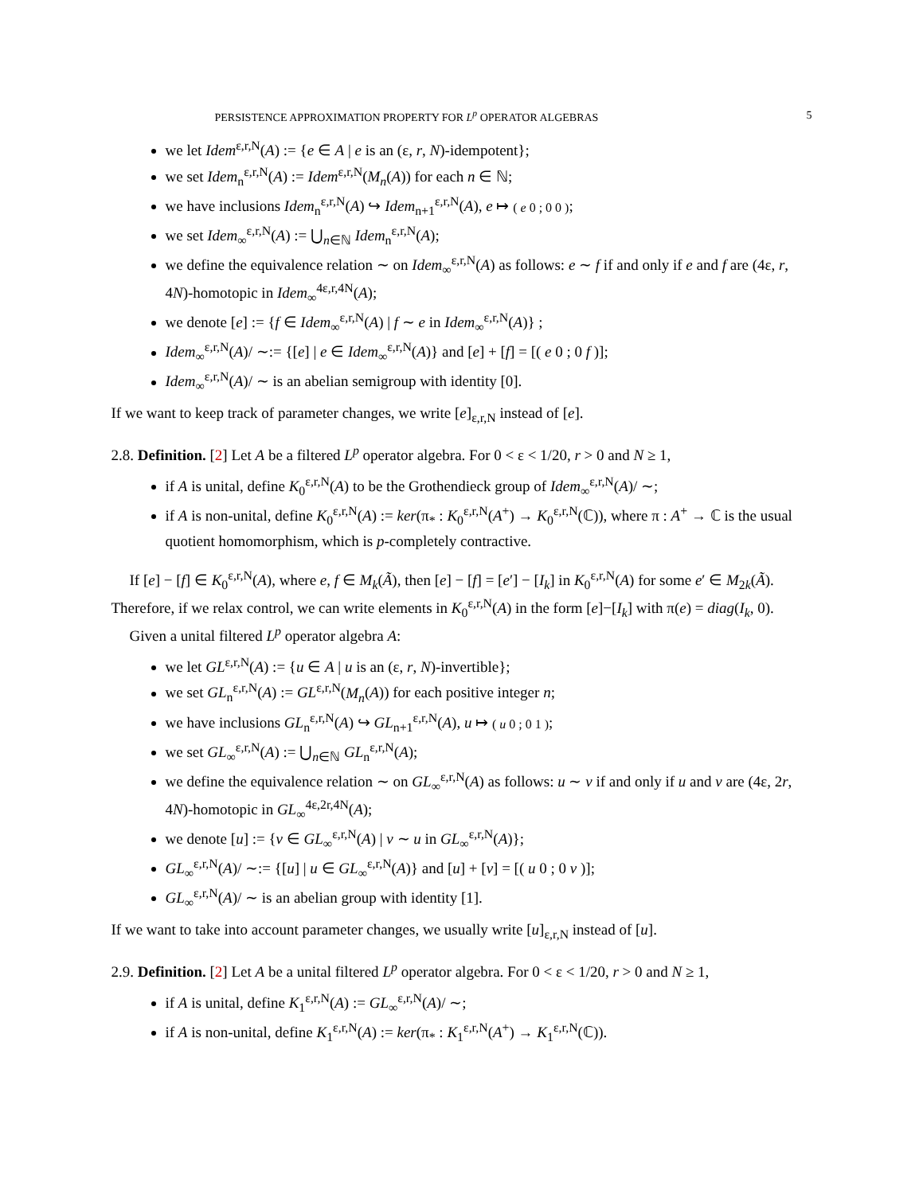PERSISTENCE APPROXIMATION PROPERTY FOR L<sup>p</sup> OPERATOR ALGEBRAS 5
we let Idem<sup>ε,r,N</sup>(A) := {e ∈ A | e is an (ε, r, N)-idempotent};
we set Idem<sub>n</sub><sup>ε,r,N</sup>(A) := Idem<sup>ε,r,N</sup>(M<sub>n</sub>(A)) for each n ∈ ℕ;
we have inclusions Idem<sub>n</sub><sup>ε,r,N</sup>(A) ↪ Idem<sub>n+1</sub><sup>ε,r,N</sup>(A), e ↦ ( e 0 ; 0 0 );
we set Idem<sub>∞</sub><sup>ε,r,N</sup>(A) := ⋃<sub>n∈ℕ</sub> Idem<sub>n</sub><sup>ε,r,N</sup>(A);
we define the equivalence relation ∼ on Idem<sub>∞</sub><sup>ε,r,N</sup>(A) as follows: e ∼ f if and only if e and f are (4ε, r, 4N)-homotopic in Idem<sub>∞</sub><sup>4ε,r,4N</sup>(A);
we denote [e] := {f ∈ Idem<sub>∞</sub><sup>ε,r,N</sup>(A) | f ∼ e in Idem<sub>∞</sub><sup>ε,r,N</sup>(A)} ;
Idem<sub>∞</sub><sup>ε,r,N</sup>(A)/ ∼:= {[e] | e ∈ Idem<sub>∞</sub><sup>ε,r,N</sup>(A)} and [e] + [f] = [( e 0 ; 0 f )];
Idem<sub>∞</sub><sup>ε,r,N</sup>(A)/ ∼ is an abelian semigroup with identity [0].
If we want to keep track of parameter changes, we write [e]<sub>ε,r,N</sub> instead of [e].
2.8. Definition. [2] Let A be a filtered L<sup>p</sup> operator algebra. For 0 < ε < 1/20, r > 0 and N ≥ 1,
if A is unital, define K<sub>0</sub><sup>ε,r,N</sup>(A) to be the Grothendieck group of Idem<sub>∞</sub><sup>ε,r,N</sup>(A)/ ∼;
if A is non-unital, define K<sub>0</sub><sup>ε,r,N</sup>(A) := ker(π<sub>*</sub> : K<sub>0</sub><sup>ε,r,N</sup>(A<sup>+</sup>) → K<sub>0</sub><sup>ε,r,N</sup>(ℂ)), where π : A<sup>+</sup> → ℂ is the usual quotient homomorphism, which is p-completely contractive.
If [e] − [f] ∈ K<sub>0</sub><sup>ε,r,N</sup>(A), where e, f ∈ M<sub>k</sub>(Ã), then [e] − [f] = [e′] − [I<sub>k</sub>] in K<sub>0</sub><sup>ε,r,N</sup>(A) for some e′ ∈ M<sub>2k</sub>(Ã). Therefore, if we relax control, we can write elements in K<sub>0</sub><sup>ε,r,N</sup>(A) in the form [e]−[I<sub>k</sub>] with π(e) = diag(I<sub>k</sub>, 0).
Given a unital filtered L<sup>p</sup> operator algebra A:
we let GL<sup>ε,r,N</sup>(A) := {u ∈ A | u is an (ε, r, N)-invertible};
we set GL<sub>n</sub><sup>ε,r,N</sup>(A) := GL<sup>ε,r,N</sup>(M<sub>n</sub>(A)) for each positive integer n;
we have inclusions GL<sub>n</sub><sup>ε,r,N</sup>(A) ↪ GL<sub>n+1</sub><sup>ε,r,N</sup>(A), u ↦ ( u 0 ; 0 1 );
we set GL<sub>∞</sub><sup>ε,r,N</sup>(A) := ⋃<sub>n∈ℕ</sub> GL<sub>n</sub><sup>ε,r,N</sup>(A);
we define the equivalence relation ∼ on GL<sub>∞</sub><sup>ε,r,N</sup>(A) as follows: u ∼ v if and only if u and v are (4ε, 2r, 4N)-homotopic in GL<sub>∞</sub><sup>4ε,2r,4N</sup>(A);
we denote [u] := {v ∈ GL<sub>∞</sub><sup>ε,r,N</sup>(A) | v ∼ u in GL<sub>∞</sub><sup>ε,r,N</sup>(A)};
GL<sub>∞</sub><sup>ε,r,N</sup>(A)/ ∼:= {[u] | u ∈ GL<sub>∞</sub><sup>ε,r,N</sup>(A)} and [u] + [v] = [( u 0 ; 0 v )];
GL<sub>∞</sub><sup>ε,r,N</sup>(A)/ ∼ is an abelian group with identity [1].
If we want to take into account parameter changes, we usually write [u]<sub>ε,r,N</sub> instead of [u].
2.9. Definition. [2] Let A be a unital filtered L<sup>p</sup> operator algebra. For 0 < ε < 1/20, r > 0 and N ≥ 1,
if A is unital, define K<sub>1</sub><sup>ε,r,N</sup>(A) := GL<sub>∞</sub><sup>ε,r,N</sup>(A)/ ∼;
if A is non-unital, define K<sub>1</sub><sup>ε,r,N</sup>(A) := ker(π<sub>*</sub> : K<sub>1</sub><sup>ε,r,N</sup>(A<sup>+</sup>) → K<sub>1</sub><sup>ε,r,N</sup>(ℂ)).